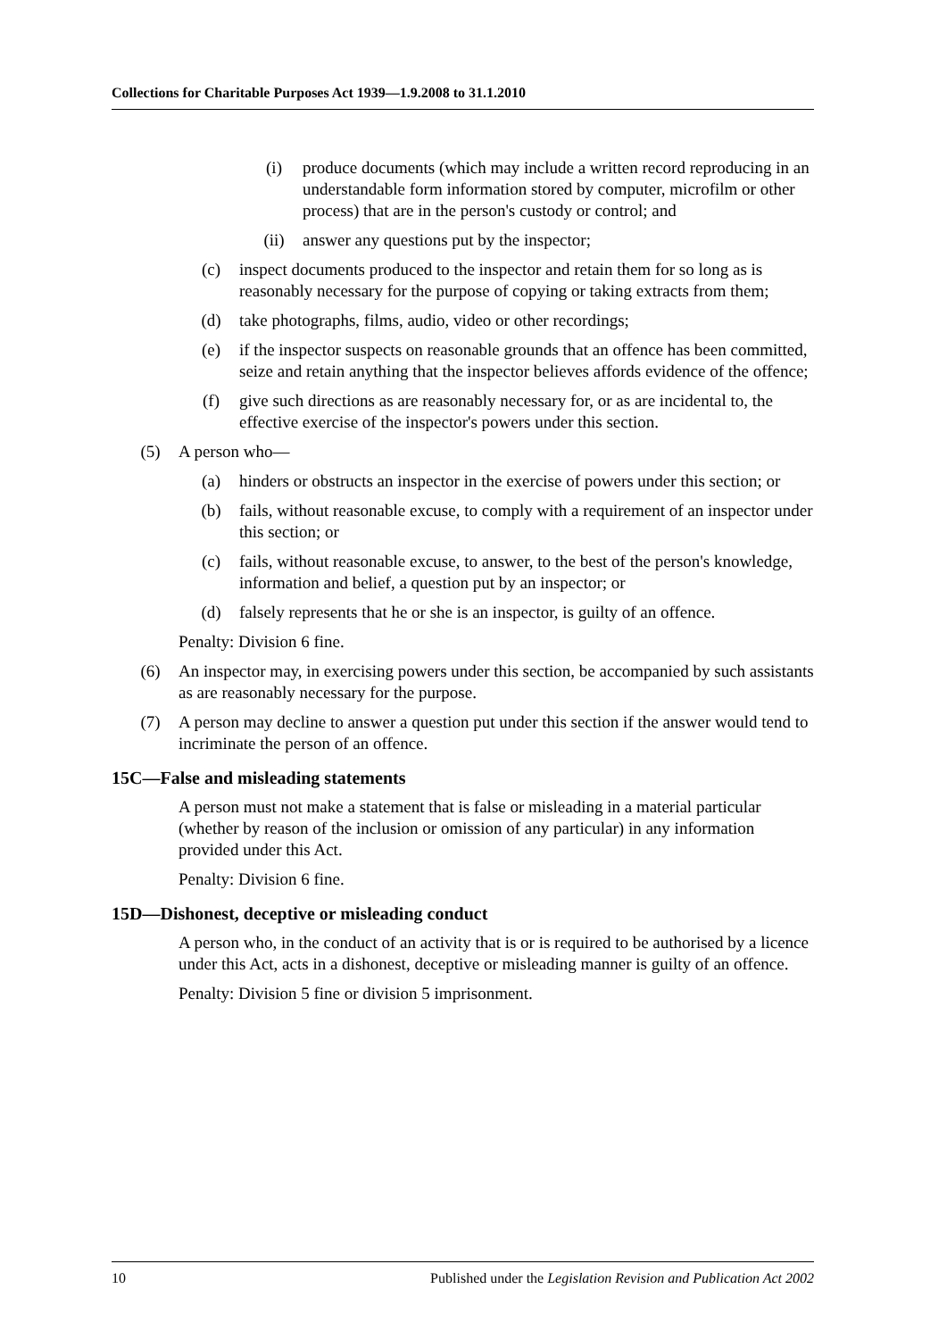Collections for Charitable Purposes Act 1939—1.9.2008 to 31.1.2010
(i) produce documents (which may include a written record reproducing in an understandable form information stored by computer, microfilm or other process) that are in the person's custody or control; and
(ii) answer any questions put by the inspector;
(c) inspect documents produced to the inspector and retain them for so long as is reasonably necessary for the purpose of copying or taking extracts from them;
(d) take photographs, films, audio, video or other recordings;
(e) if the inspector suspects on reasonable grounds that an offence has been committed, seize and retain anything that the inspector believes affords evidence of the offence;
(f) give such directions as are reasonably necessary for, or as are incidental to, the effective exercise of the inspector's powers under this section.
(5) A person who—
(a) hinders or obstructs an inspector in the exercise of powers under this section; or
(b) fails, without reasonable excuse, to comply with a requirement of an inspector under this section; or
(c) fails, without reasonable excuse, to answer, to the best of the person's knowledge, information and belief, a question put by an inspector; or
(d) falsely represents that he or she is an inspector, is guilty of an offence.
Penalty: Division 6 fine.
(6) An inspector may, in exercising powers under this section, be accompanied by such assistants as are reasonably necessary for the purpose.
(7) A person may decline to answer a question put under this section if the answer would tend to incriminate the person of an offence.
15C—False and misleading statements
A person must not make a statement that is false or misleading in a material particular (whether by reason of the inclusion or omission of any particular) in any information provided under this Act.
Penalty: Division 6 fine.
15D—Dishonest, deceptive or misleading conduct
A person who, in the conduct of an activity that is or is required to be authorised by a licence under this Act, acts in a dishonest, deceptive or misleading manner is guilty of an offence.
Penalty: Division 5 fine or division 5 imprisonment.
10 Published under the Legislation Revision and Publication Act 2002